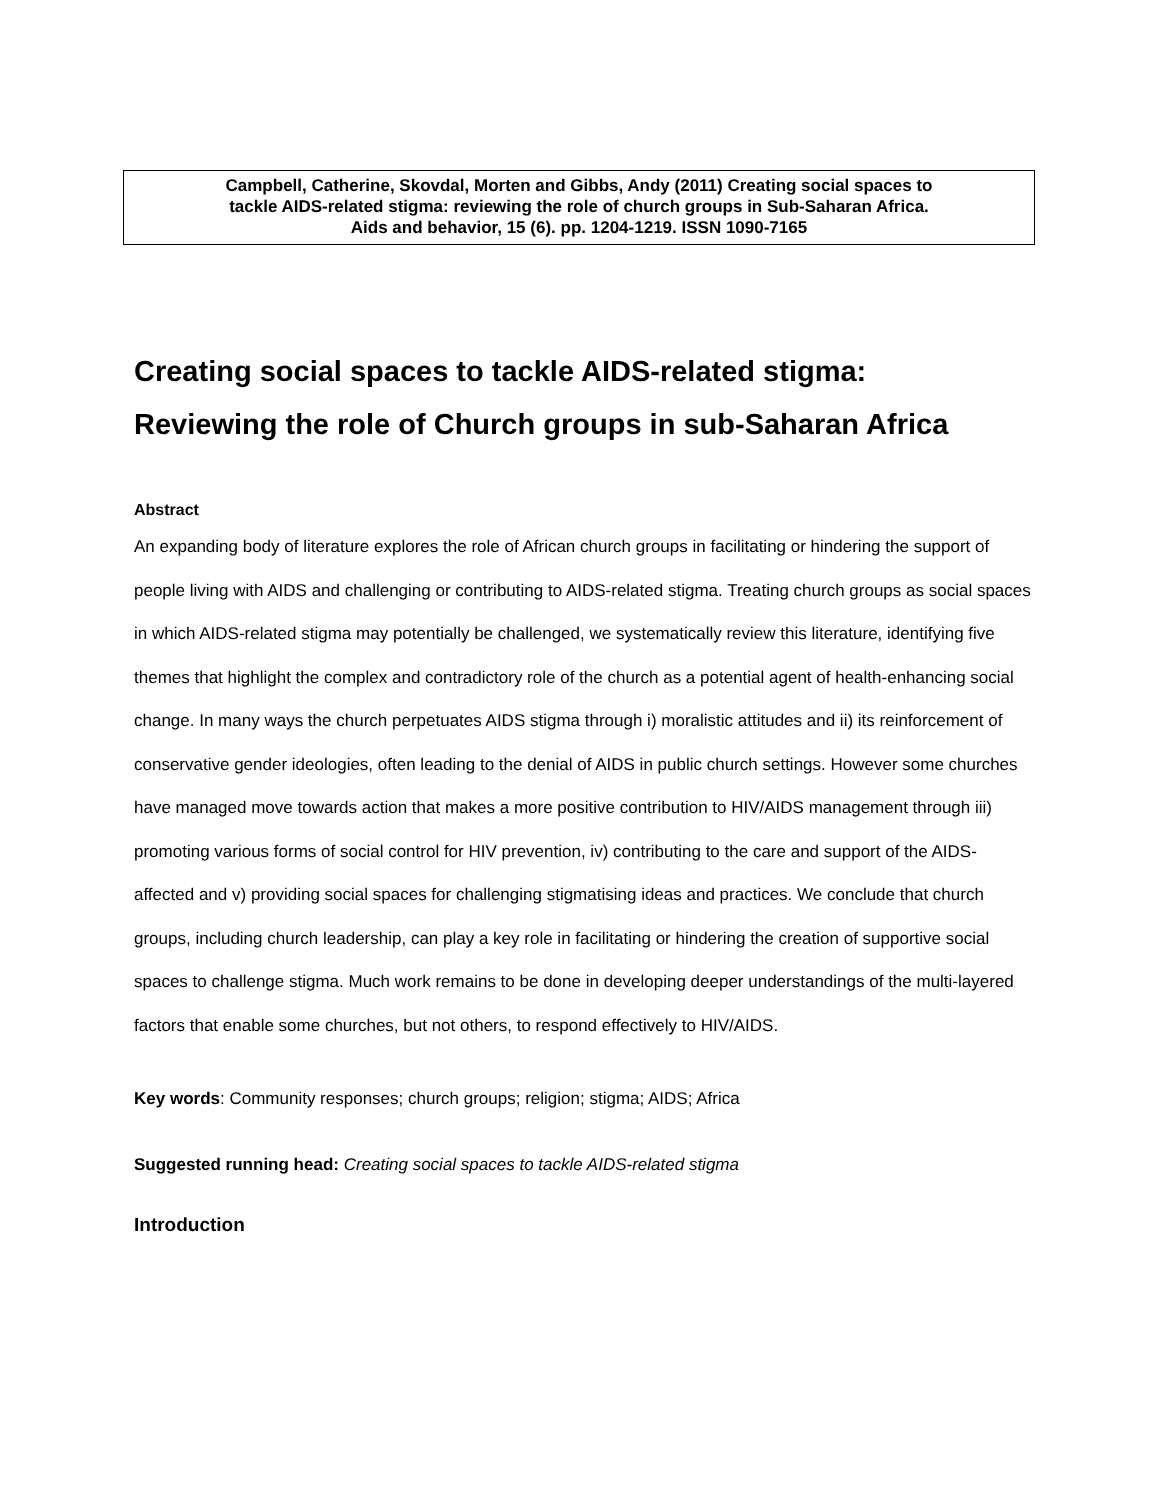Campbell, Catherine, Skovdal, Morten and Gibbs, Andy (2011) Creating social spaces to
tackle AIDS-related stigma: reviewing the role of church groups in Sub-Saharan Africa.
Aids and behavior, 15 (6). pp. 1204-1219. ISSN 1090-7165
Creating social spaces to tackle AIDS-related stigma:
Reviewing the role of Church groups in sub-Saharan Africa
Abstract
An expanding body of literature explores the role of African church groups in facilitating or hindering the support of people living with AIDS and challenging or contributing to AIDS-related stigma. Treating church groups as social spaces in which AIDS-related stigma may potentially be challenged, we systematically review this literature, identifying five themes that highlight the complex and contradictory role of the church as a potential agent of health-enhancing social change. In many ways the church perpetuates AIDS stigma through i) moralistic attitudes and ii) its reinforcement of conservative gender ideologies, often leading to the denial of AIDS in public church settings. However some churches have managed move towards action that makes a more positive contribution to HIV/AIDS management through iii) promoting various forms of social control for HIV prevention, iv) contributing to the care and support of the AIDS-affected and v) providing social spaces for challenging stigmatising ideas and practices. We conclude that church groups, including church leadership, can play a key role in facilitating or hindering the creation of supportive social spaces to challenge stigma. Much work remains to be done in developing deeper understandings of the multi-layered factors that enable some churches, but not others, to respond effectively to HIV/AIDS.
Key words: Community responses; church groups; religion; stigma; AIDS; Africa
Suggested running head: Creating social spaces to tackle AIDS-related stigma
Introduction